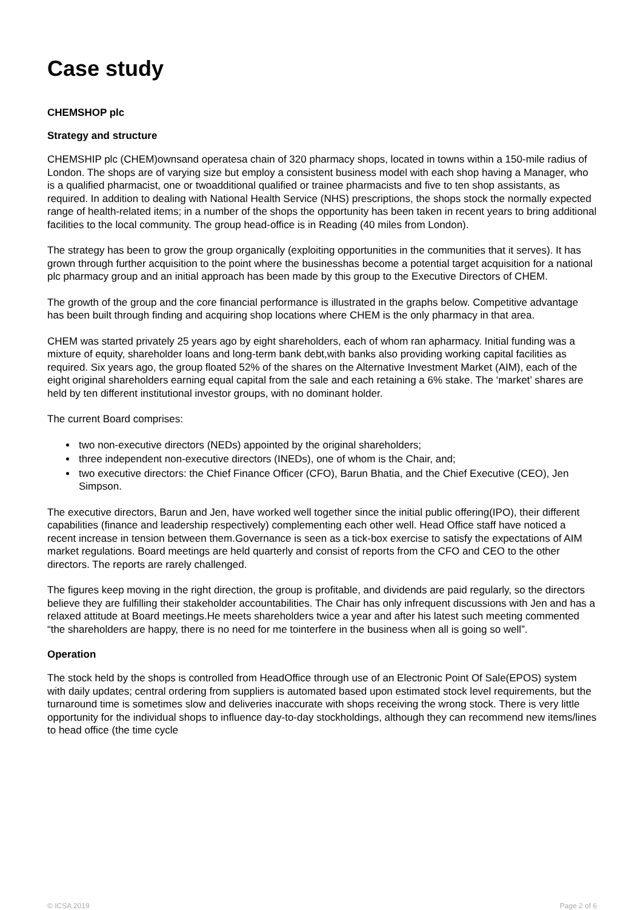Case study
CHEMSHOP plc
Strategy and structure
CHEMSHIP plc (CHEM)ownsand operatesa chain of 320 pharmacy shops, located in towns within a 150-mile radius of London. The shops are of varying size but employ a consistent business model with each shop having a Manager, who is a qualified pharmacist, one or twoadditional qualified or trainee pharmacists and five to ten shop assistants, as required. In addition to dealing with National Health Service (NHS) prescriptions, the shops stock the normally expected range of health-related items; in a number of the shops the opportunity has been taken in recent years to bring additional facilities to the local community. The group head-office is in Reading (40 miles from London).
The strategy has been to grow the group organically (exploiting opportunities in the communities that it serves). It has grown through further acquisition to the point where the businesshas become a potential target acquisition for a national plc pharmacy group and an initial approach has been made by this group to the Executive Directors of CHEM.
The growth of the group and the core financial performance is illustrated in the graphs below. Competitive advantage has been built through finding and acquiring shop locations where CHEM is the only pharmacy in that area.
CHEM was started privately 25 years ago by eight shareholders, each of whom ran apharmacy. Initial funding was a mixture of equity, shareholder loans and long-term bank debt,with banks also providing working capital facilities as required. Six years ago, the group floated 52% of the shares on the Alternative Investment Market (AIM), each of the eight original shareholders earning equal capital from the sale and each retaining a 6% stake. The ‘market’ shares are held by ten different institutional investor groups, with no dominant holder.
The current Board comprises:
two non-executive directors (NEDs) appointed by the original shareholders;
three independent non-executive directors (INEDs), one of whom is the Chair, and;
two executive directors: the Chief Finance Officer (CFO), Barun Bhatia, and the Chief Executive (CEO), Jen Simpson.
The executive directors, Barun and Jen, have worked well together since the initial public offering(IPO), their different capabilities (finance and leadership respectively) complementing each other well. Head Office staff have noticed a recent increase in tension between them.Governance is seen as a tick-box exercise to satisfy the expectations of AIM market regulations. Board meetings are held quarterly and consist of reports from the CFO and CEO to the other directors. The reports are rarely challenged.
The figures keep moving in the right direction, the group is profitable, and dividends are paid regularly, so the directors believe they are fulfilling their stakeholder accountabilities. The Chair has only infrequent discussions with Jen and has a relaxed attitude at Board meetings.He meets shareholders twice a year and after his latest such meeting commented “the shareholders are happy, there is no need for me tointerfere in the business when all is going so well”.
Operation
The stock held by the shops is controlled from HeadOffice through use of an Electronic Point Of Sale(EPOS) system with daily updates; central ordering from suppliers is automated based upon estimated stock level requirements, but the turnaround time is sometimes slow and deliveries inaccurate with shops receiving the wrong stock. There is very little opportunity for the individual shops to influence day-to-day stockholdings, although they can recommend new items/lines to head office (the time cycle
© ICSA 2019 Page 2 of 6